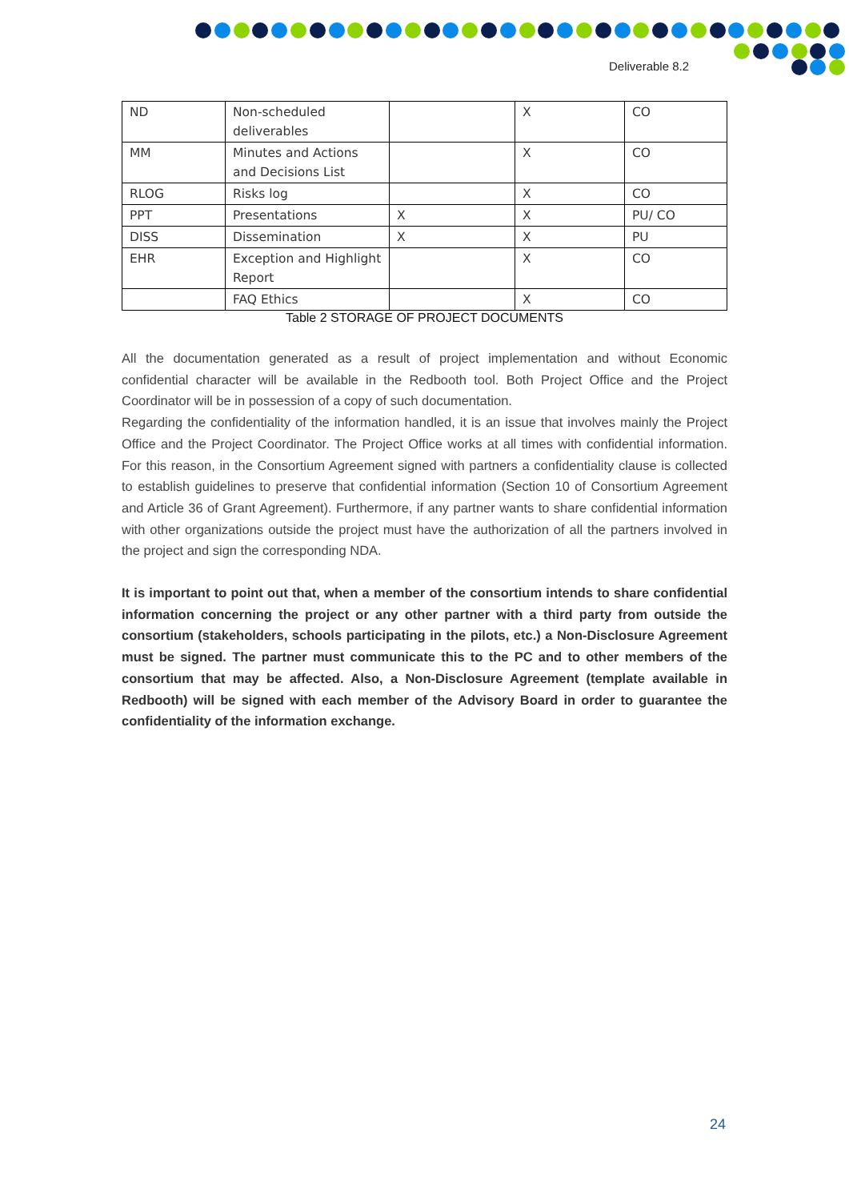Deliverable 8.2
| ND | Non-scheduled deliverables | | X | CO |
| MM | Minutes and Actions and Decisions List | | X | CO |
| RLOG | Risks log | | X | CO |
| PPT | Presentations | X | X | PU/ CO |
| DISS | Dissemination | X | X | PU |
| EHR | Exception and Highlight Report | | X | CO |
| | FAQ Ethics | | X | CO |
Table 2 STORAGE OF PROJECT DOCUMENTS
All the documentation generated as a result of project implementation and without Economic confidential character will be available in the Redbooth tool. Both Project Office and the Project Coordinator will be in possession of a copy of such documentation.
Regarding the confidentiality of the information handled, it is an issue that involves mainly the Project Office and the Project Coordinator. The Project Office works at all times with confidential information. For this reason, in the Consortium Agreement signed with partners a confidentiality clause is collected to establish guidelines to preserve that confidential information (Section 10 of Consortium Agreement and Article 36 of Grant Agreement). Furthermore, if any partner wants to share confidential information with other organizations outside the project must have the authorization of all the partners involved in the project and sign the corresponding NDA.
It is important to point out that, when a member of the consortium intends to share confidential information concerning the project or any other partner with a third party from outside the consortium (stakeholders, schools participating in the pilots, etc.) a Non-Disclosure Agreement must be signed. The partner must communicate this to the PC and to other members of the consortium that may be affected. Also, a Non-Disclosure Agreement (template available in Redbooth) will be signed with each member of the Advisory Board in order to guarantee the confidentiality of the information exchange.
24